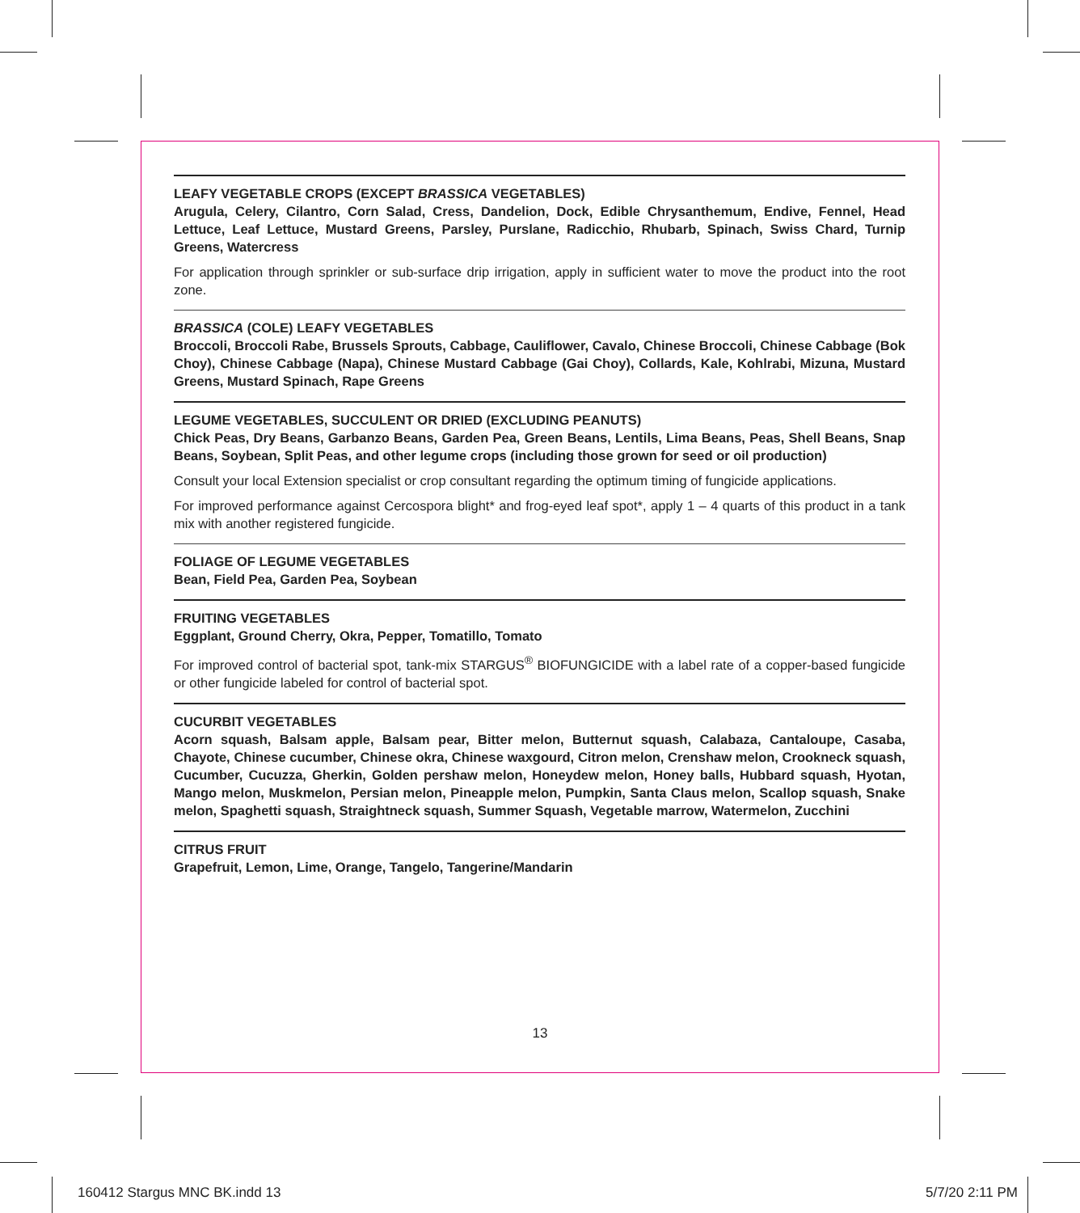LEAFY VEGETABLE CROPS (EXCEPT BRASSICA VEGETABLES)
Arugula, Celery, Cilantro, Corn Salad, Cress, Dandelion, Dock, Edible Chrysanthemum, Endive, Fennel, Head Lettuce, Leaf Lettuce, Mustard Greens, Parsley, Purslane, Radicchio, Rhubarb, Spinach, Swiss Chard, Turnip Greens, Watercress
For application through sprinkler or sub-surface drip irrigation, apply in sufficient water to move the product into the root zone.
BRASSICA (COLE) LEAFY VEGETABLES
Broccoli, Broccoli Rabe, Brussels Sprouts, Cabbage, Cauliflower, Cavalo, Chinese Broccoli, Chinese Cabbage (Bok Choy), Chinese Cabbage (Napa), Chinese Mustard Cabbage (Gai Choy), Collards, Kale, Kohlrabi, Mizuna, Mustard Greens, Mustard Spinach, Rape Greens
LEGUME VEGETABLES, SUCCULENT OR DRIED (EXCLUDING PEANUTS)
Chick Peas, Dry Beans, Garbanzo Beans, Garden Pea, Green Beans, Lentils, Lima Beans, Peas, Shell Beans, Snap Beans, Soybean, Split Peas, and other legume crops (including those grown for seed or oil production)
Consult your local Extension specialist or crop consultant regarding the optimum timing of fungicide applications.
For improved performance against Cercospora blight* and frog-eyed leaf spot*, apply 1 – 4 quarts of this product in a tank mix with another registered fungicide.
FOLIAGE OF LEGUME VEGETABLES
Bean, Field Pea, Garden Pea, Soybean
FRUITING VEGETABLES
Eggplant, Ground Cherry, Okra, Pepper, Tomatillo, Tomato
For improved control of bacterial spot, tank-mix STARGUS<sup>®</sup> BIOFUNGICIDE with a label rate of a copper-based fungicide or other fungicide labeled for control of bacterial spot.
CUCURBIT VEGETABLES
Acorn squash, Balsam apple, Balsam pear, Bitter melon, Butternut squash, Calabaza, Cantaloupe, Casaba, Chayote, Chinese cucumber, Chinese okra, Chinese waxgourd, Citron melon, Crenshaw melon, Crookneck squash, Cucumber, Cucuzza, Gherkin, Golden pershaw melon, Honeydew melon, Honey balls, Hubbard squash, Hyotan, Mango melon, Muskmelon, Persian melon, Pineapple melon, Pumpkin, Santa Claus melon, Scallop squash, Snake melon, Spaghetti squash, Straightneck squash, Summer Squash, Vegetable marrow, Watermelon, Zucchini
CITRUS FRUIT
Grapefruit, Lemon, Lime, Orange, Tangelo, Tangerine/Mandarin
13
160412 Stargus MNC BK.indd 13 5/7/20 2:11 PM